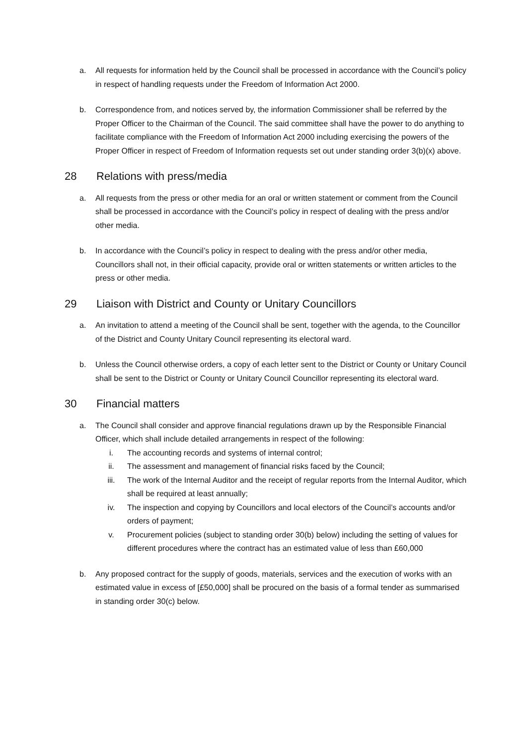a. All requests for information held by the Council shall be processed in accordance with the Council’s policy in respect of handling requests under the Freedom of Information Act 2000.
b. Correspondence from, and notices served by, the information Commissioner shall be referred by the Proper Officer to the Chairman of the Council. The said committee shall have the power to do anything to facilitate compliance with the Freedom of Information Act 2000 including exercising the powers of the Proper Officer in respect of Freedom of Information requests set out under standing order 3(b)(x) above.
28 Relations with press/media
a. All requests from the press or other media for an oral or written statement or comment from the Council shall be processed in accordance with the Council’s policy in respect of dealing with the press and/or other media.
b. In accordance with the Council’s policy in respect to dealing with the press and/or other media, Councillors shall not, in their official capacity, provide oral or written statements or written articles to the press or other media.
29 Liaison with District and County or Unitary Councillors
a. An invitation to attend a meeting of the Council shall be sent, together with the agenda, to the Councillor of the District and County Unitary Council representing its electoral ward.
b. Unless the Council otherwise orders, a copy of each letter sent to the District or County or Unitary Council shall be sent to the District or County or Unitary Council Councillor representing its electoral ward.
30 Financial matters
a. The Council shall consider and approve financial regulations drawn up by the Responsible Financial Officer, which shall include detailed arrangements in respect of the following:
i. The accounting records and systems of internal control;
ii. The assessment and management of financial risks faced by the Council;
iii. The work of the Internal Auditor and the receipt of regular reports from the Internal Auditor, which shall be required at least annually;
iv. The inspection and copying by Councillors and local electors of the Council’s accounts and/or orders of payment;
v. Procurement policies (subject to standing order 30(b) below) including the setting of values for different procedures where the contract has an estimated value of less than £60,000
b. Any proposed contract for the supply of goods, materials, services and the execution of works with an estimated value in excess of [£50,000] shall be procured on the basis of a formal tender as summarised in standing order 30(c) below.